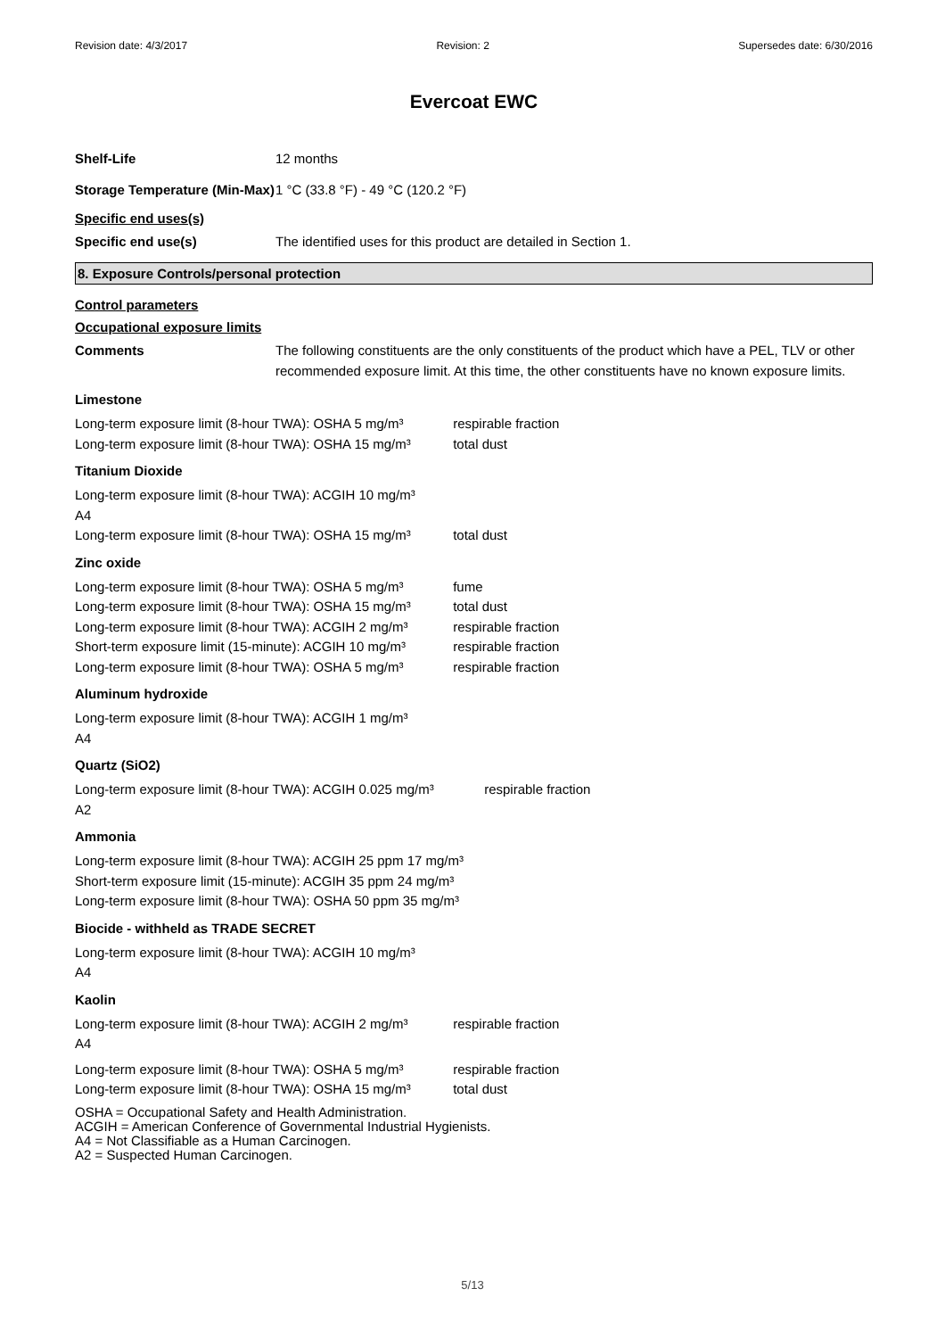Revision date: 4/3/2017 Revision: 2 Supersedes date: 6/30/2016
Evercoat EWC
Shelf-Life 12 months
Storage Temperature (Min-Max)
1 °C (33.8 °F) - 49 °C (120.2 °F)
Specific end uses(s)
Specific end use(s) The identified uses for this product are detailed in Section 1.
8. Exposure Controls/personal protection
Control parameters
Occupational exposure limits
Comments The following constituents are the only constituents of the product which have a PEL, TLV or other recommended exposure limit. At this time, the other constituents have no known exposure limits.
Limestone
Long-term exposure limit (8-hour TWA): OSHA 5 mg/m³ respirable fraction
Long-term exposure limit (8-hour TWA): OSHA 15 mg/m³ total dust
Titanium Dioxide
Long-term exposure limit (8-hour TWA): ACGIH 10 mg/m³
A4
Long-term exposure limit (8-hour TWA): OSHA 15 mg/m³ total dust
Zinc oxide
Long-term exposure limit (8-hour TWA): OSHA 5 mg/m³ fume
Long-term exposure limit (8-hour TWA): OSHA 15 mg/m³ total dust
Long-term exposure limit (8-hour TWA): ACGIH 2 mg/m³ respirable fraction
Short-term exposure limit (15-minute): ACGIH 10 mg/m³ respirable fraction
Long-term exposure limit (8-hour TWA): OSHA 5 mg/m³ respirable fraction
Aluminum hydroxide
Long-term exposure limit (8-hour TWA): ACGIH 1 mg/m³
A4
Quartz (SiO2)
Long-term exposure limit (8-hour TWA): ACGIH 0.025 mg/m³ respirable fraction
A2
Ammonia
Long-term exposure limit (8-hour TWA): ACGIH 25 ppm 17 mg/m³
Short-term exposure limit (15-minute): ACGIH 35 ppm 24 mg/m³
Long-term exposure limit (8-hour TWA): OSHA 50 ppm 35 mg/m³
Biocide - withheld as TRADE SECRET
Long-term exposure limit (8-hour TWA): ACGIH 10 mg/m³
A4
Kaolin
Long-term exposure limit (8-hour TWA): ACGIH 2 mg/m³ respirable fraction
A4
Long-term exposure limit (8-hour TWA): OSHA 5 mg/m³ respirable fraction
Long-term exposure limit (8-hour TWA): OSHA 15 mg/m³ total dust
OSHA = Occupational Safety and Health Administration.
ACGIH = American Conference of Governmental Industrial Hygienists.
A4 = Not Classifiable as a Human Carcinogen.
A2 = Suspected Human Carcinogen.
5/13